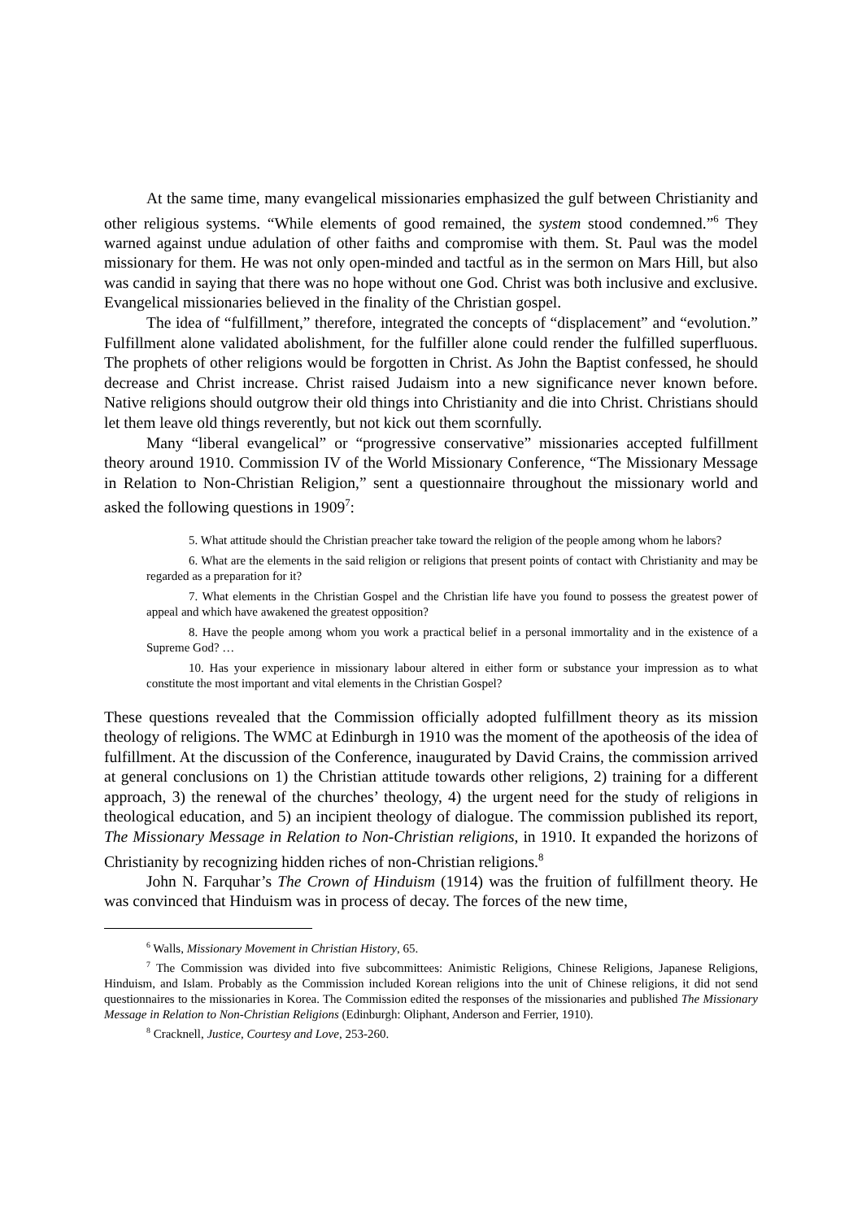At the same time, many evangelical missionaries emphasized the gulf between Christianity and other religious systems. “While elements of good remained, the system stood condemned.”<sup>6</sup> They warned against undue adulation of other faiths and compromise with them. St. Paul was the model missionary for them. He was not only open-minded and tactful as in the sermon on Mars Hill, but also was candid in saying that there was no hope without one God. Christ was both inclusive and exclusive. Evangelical missionaries believed in the finality of the Christian gospel.
The idea of “fulfillment,” therefore, integrated the concepts of “displacement” and “evolution.” Fulfillment alone validated abolishment, for the fulfiller alone could render the fulfilled superfluous. The prophets of other religions would be forgotten in Christ. As John the Baptist confessed, he should decrease and Christ increase. Christ raised Judaism into a new significance never known before. Native religions should outgrow their old things into Christianity and die into Christ. Christians should let them leave old things reverently, but not kick out them scornfully.
Many “liberal evangelical” or “progressive conservative” missionaries accepted fulfillment theory around 1910. Commission IV of the World Missionary Conference, “The Missionary Message in Relation to Non-Christian Religion,” sent a questionnaire throughout the missionary world and asked the following questions in 1909<sup>7</sup>:
5. What attitude should the Christian preacher take toward the religion of the people among whom he labors?
6. What are the elements in the said religion or religions that present points of contact with Christianity and may be regarded as a preparation for it?
7. What elements in the Christian Gospel and the Christian life have you found to possess the greatest power of appeal and which have awakened the greatest opposition?
8. Have the people among whom you work a practical belief in a personal immortality and in the existence of a Supreme God? …
10. Has your experience in missionary labour altered in either form or substance your impression as to what constitute the most important and vital elements in the Christian Gospel?
These questions revealed that the Commission officially adopted fulfillment theory as its mission theology of religions. The WMC at Edinburgh in 1910 was the moment of the apotheosis of the idea of fulfillment. At the discussion of the Conference, inaugurated by David Crains, the commission arrived at general conclusions on 1) the Christian attitude towards other religions, 2) training for a different approach, 3) the renewal of the churches’ theology, 4) the urgent need for the study of religions in theological education, and 5) an incipient theology of dialogue. The commission published its report, The Missionary Message in Relation to Non-Christian religions, in 1910. It expanded the horizons of Christianity by recognizing hidden riches of non-Christian religions.<sup>8</sup>
John N. Farquhar’s The Crown of Hinduism (1914) was the fruition of fulfillment theory. He was convinced that Hinduism was in process of decay. The forces of the new time,
<sup>6</sup> Walls, Missionary Movement in Christian History, 65.
<sup>7</sup> The Commission was divided into five subcommittees: Animistic Religions, Chinese Religions, Japanese Religions, Hinduism, and Islam. Probably as the Commission included Korean religions into the unit of Chinese religions, it did not send questionnaires to the missionaries in Korea. The Commission edited the responses of the missionaries and published The Missionary Message in Relation to Non-Christian Religions (Edinburgh: Oliphant, Anderson and Ferrier, 1910).
<sup>8</sup> Cracknell, Justice, Courtesy and Love, 253-260.